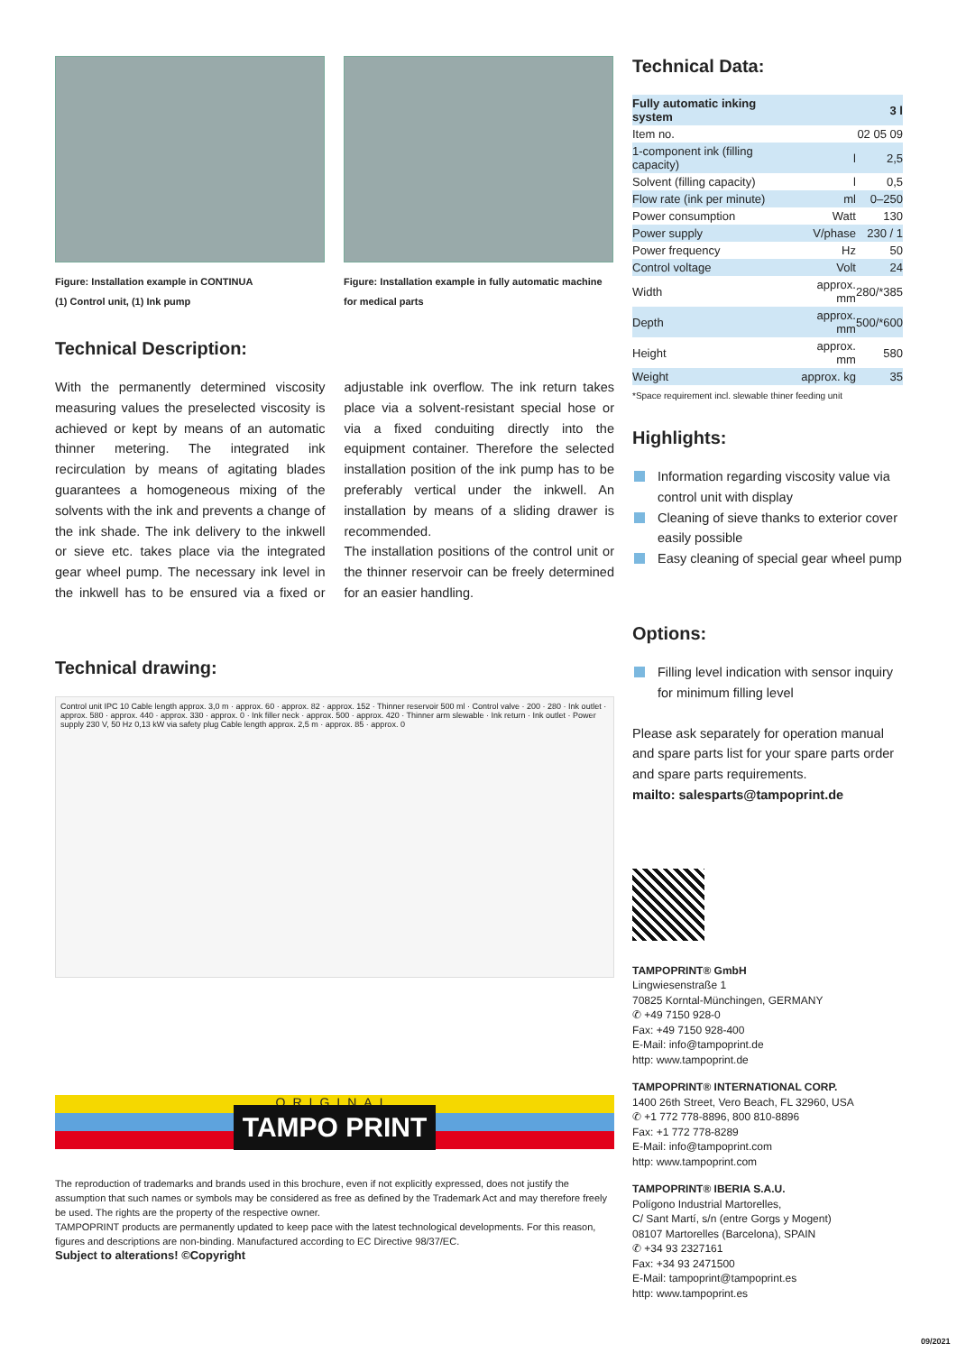Figure: Installation example in CONTINUA
(1) Control unit, (1) Ink pump
Figure: Installation example in fully automatic machine
for medical parts
Technical Description:
With the permanently determined viscosity measuring values the preselected viscosity is achieved or kept by means of an automatic thinner metering. The integrated ink recirculation by means of agitating blades guarantees a homogeneous mixing of the solvents with the ink and prevents a change of the ink shade. The ink delivery to the inkwell or sieve etc. takes place via the integrated gear wheel pump. The necessary ink level in the inkwell has to be ensured via a fixed or adjustable ink overflow. The ink return takes place via a solvent-resistant special hose or via a fixed conduiting directly into the equipment container. Therefore the selected installation position of the ink pump has to be preferably vertical under the inkwell. An installation by means of a sliding drawer is recommended.
The installation positions of the control unit or the thinner reservoir can be freely determined for an easier handling.
Technical drawing:
Control unit IPC 10 Cable length approx. 3,0 m · approx. 60 · approx. 82 · approx. 152 · Thinner reservoir 500 ml · Control valve · 200 · 280 · Ink outlet · approx. 580 · approx. 440 · approx. 330 · approx. 0 · Ink filler neck · approx. 500 · approx. 420 · Thinner arm slewable · Ink return · Ink outlet · Power supply 230 V, 50 Hz 0,13 kW via safety plug Cable length approx. 2,5 m · approx. 85 · approx. 0
ORIGINAL
TAMPO PRINT
The reproduction of trademarks and brands used in this brochure, even if not explicitly expressed, does not justify the assumption that such names or symbols may be considered as free as defined by the Trademark Act and may therefore freely be used. The rights are the property of the respective owner.
TAMPOPRINT products are permanently updated to keep pace with the latest technological developments. For this reason, figures and descriptions are non-binding. Manufactured according to EC Directive 98/37/EC.
Subject to alterations! ©Copyright
Technical Data:
| Fully automatic inking system | | 3 l |
| Item no. | | 02 05 09 |
| 1-component ink (filling capacity) | l | 2,5 |
| Solvent (filling capacity) | l | 0,5 |
| Flow rate (ink per minute) | ml | 0–250 |
| Power consumption | Watt | 130 |
| Power supply | V/phase | 230 / 1 |
| Power frequency | Hz | 50 |
| Control voltage | Volt | 24 |
| Width | approx. mm | 280/*385 |
| Depth | approx. mm | 500/*600 |
| Height | approx. mm | 580 |
| Weight | approx. kg | 35 |
*Space requirement incl. slewable thiner feeding unit
Highlights:
Information regarding viscosity value via control unit with display
Cleaning of sieve thanks to exterior cover easily possible
Easy cleaning of special gear wheel pump
Options:
Filling level indication with sensor inquiry for minimum filling level
Please ask separately for operation manual and spare parts list for your spare parts order and spare parts requirements.
mailto: salesparts@tampoprint.de
TAMPOPRINT® GmbH
Lingwiesenstraße 1
70825 Korntal-Münchingen, GERMANY
✆ +49 7150 928-0
Fax: +49 7150 928-400
E-Mail: info@tampoprint.de
http: www.tampoprint.de
TAMPOPRINT® INTERNATIONAL CORP.
1400 26th Street, Vero Beach, FL 32960, USA
✆ +1 772 778-8896, 800 810-8896
Fax: +1 772 778-8289
E-Mail: info@tampoprint.com
http: www.tampoprint.com
TAMPOPRINT® IBERIA S.A.U.
Polígono Industrial Martorelles,
C/ Sant Martí, s/n (entre Gorgs y Mogent)
08107 Martorelles (Barcelona), SPAIN
✆ +34 93 2327161
Fax: +34 93 2471500
E-Mail: tampoprint@tampoprint.es
http: www.tampoprint.es
09/2021